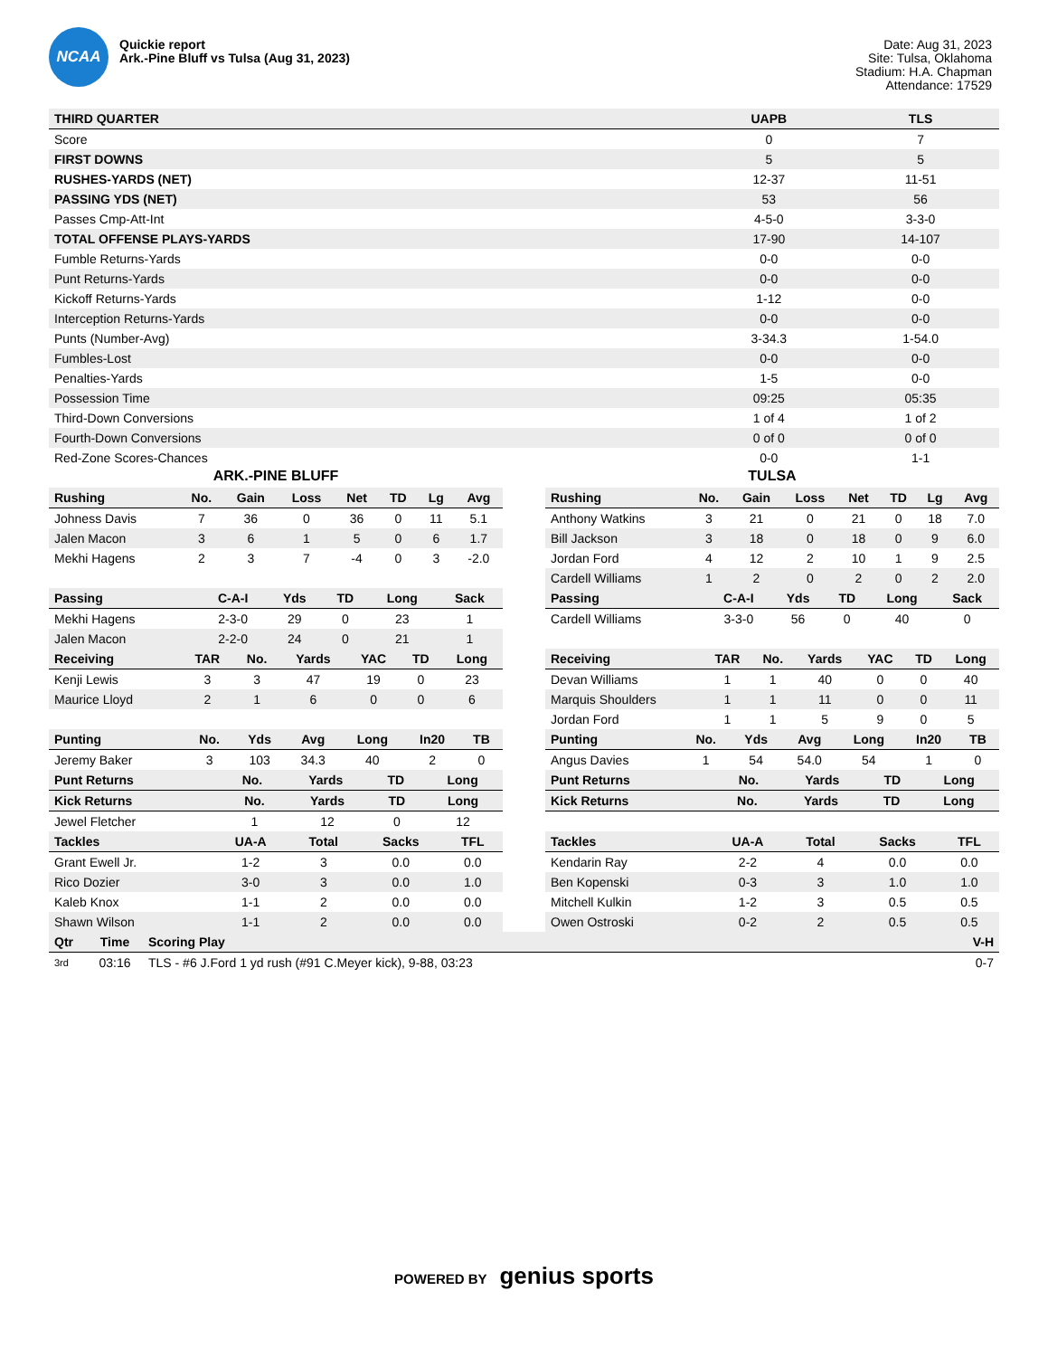NCAA
Quickie report
Ark.-Pine Bluff vs Tulsa (Aug 31, 2023)
Date: Aug 31, 2023
Site: Tulsa, Oklahoma
Stadium: H.A. Chapman
Attendance: 17529
| THIRD QUARTER | UAPB | TLS |
| --- | --- | --- |
| Score | 0 | 7 |
| FIRST DOWNS | 5 | 5 |
| RUSHES-YARDS (NET) | 12-37 | 11-51 |
| PASSING YDS (NET) | 53 | 56 |
| Passes Cmp-Att-Int | 4-5-0 | 3-3-0 |
| TOTAL OFFENSE PLAYS-YARDS | 17-90 | 14-107 |
| Fumble Returns-Yards | 0-0 | 0-0 |
| Punt Returns-Yards | 0-0 | 0-0 |
| Kickoff Returns-Yards | 1-12 | 0-0 |
| Interception Returns-Yards | 0-0 | 0-0 |
| Punts (Number-Avg) | 3-34.3 | 1-54.0 |
| Fumbles-Lost | 0-0 | 0-0 |
| Penalties-Yards | 1-5 | 0-0 |
| Possession Time | 09:25 | 05:35 |
| Third-Down Conversions | 1 of 4 | 1 of 2 |
| Fourth-Down Conversions | 0 of 0 | 0 of 0 |
| Red-Zone Scores-Chances | 0-0 | 1-1 |
ARK.-PINE BLUFF
| Rushing | No. | Gain | Loss | Net | TD | Lg | Avg |
| --- | --- | --- | --- | --- | --- | --- | --- |
| Johness Davis | 7 | 36 | 0 | 36 | 0 | 11 | 5.1 |
| Jalen Macon | 3 | 6 | 1 | 5 | 0 | 6 | 1.7 |
| Mekhi Hagens | 2 | 3 | 7 | -4 | 0 | 3 | -2.0 |
| Passing | C-A-I | Yds | TD | Long | Sack |
| --- | --- | --- | --- | --- | --- |
| Mekhi Hagens | 2-3-0 | 29 | 0 | 23 | 1 |
| Jalen Macon | 2-2-0 | 24 | 0 | 21 | 1 |
| Receiving | TAR | No. | Yards | YAC | TD | Long |
| --- | --- | --- | --- | --- | --- | --- |
| Kenji Lewis | 3 | 3 | 47 | 19 | 0 | 23 |
| Maurice Lloyd | 2 | 1 | 6 | 0 | 0 | 6 |
| Punting | No. | Yds | Avg | Long | In20 | TB |
| --- | --- | --- | --- | --- | --- | --- |
| Jeremy Baker | 3 | 103 | 34.3 | 40 | 2 | 0 |
| Punt Returns | No. | Yards | TD | Long |
| --- | --- | --- | --- | --- |
| Kick Returns | No. | Yards | TD | Long |
| --- | --- | --- | --- | --- |
| Jewel Fletcher | 1 | 12 | 0 | 12 |
| Tackles | UA-A | Total | Sacks | TFL |
| --- | --- | --- | --- | --- |
| Grant Ewell Jr. | 1-2 | 3 | 0.0 | 0.0 |
| Rico Dozier | 3-0 | 3 | 0.0 | 1.0 |
| Kaleb Knox | 1-1 | 2 | 0.0 | 0.0 |
| Shawn Wilson | 1-1 | 2 | 0.0 | 0.0 |
TULSA
| Rushing | No. | Gain | Loss | Net | TD | Lg | Avg |
| --- | --- | --- | --- | --- | --- | --- | --- |
| Anthony Watkins | 3 | 21 | 0 | 21 | 0 | 18 | 7.0 |
| Bill Jackson | 3 | 18 | 0 | 18 | 0 | 9 | 6.0 |
| Jordan Ford | 4 | 12 | 2 | 10 | 1 | 9 | 2.5 |
| Cardell Williams | 1 | 2 | 0 | 2 | 0 | 2 | 2.0 |
| Passing | C-A-I | Yds | TD | Long | Sack |
| --- | --- | --- | --- | --- | --- |
| Cardell Williams | 3-3-0 | 56 | 0 | 40 | 0 |
| Receiving | TAR | No. | Yards | YAC | TD | Long |
| --- | --- | --- | --- | --- | --- | --- |
| Devan Williams | 1 | 1 | 40 | 0 | 0 | 40 |
| Marquis Shoulders | 1 | 1 | 11 | 0 | 0 | 11 |
| Jordan Ford | 1 | 1 | 5 | 9 | 0 | 5 |
| Punting | No. | Yds | Avg | Long | In20 | TB |
| --- | --- | --- | --- | --- | --- | --- |
| Angus Davies | 1 | 54 | 54.0 | 54 | 1 | 0 |
| Punt Returns | No. | Yards | TD | Long |
| --- | --- | --- | --- | --- |
| Kick Returns | No. | Yards | TD | Long |
| --- | --- | --- | --- | --- |
| Tackles | UA-A | Total | Sacks | TFL |
| --- | --- | --- | --- | --- |
| Kendarin Ray | 2-2 | 4 | 0.0 | 0.0 |
| Ben Kopenski | 0-3 | 3 | 1.0 | 1.0 |
| Mitchell Kulkin | 1-2 | 3 | 0.5 | 0.5 |
| Owen Ostroski | 0-2 | 2 | 0.5 | 0.5 |
| Qtr | Time | Scoring Play | V-H |
| --- | --- | --- | --- |
| 3rd | 03:16 | TLS - #6 J.Ford 1 yd rush (#91 C.Meyer kick), 9-88, 03:23 | 0-7 |
POWERED BY genius sports